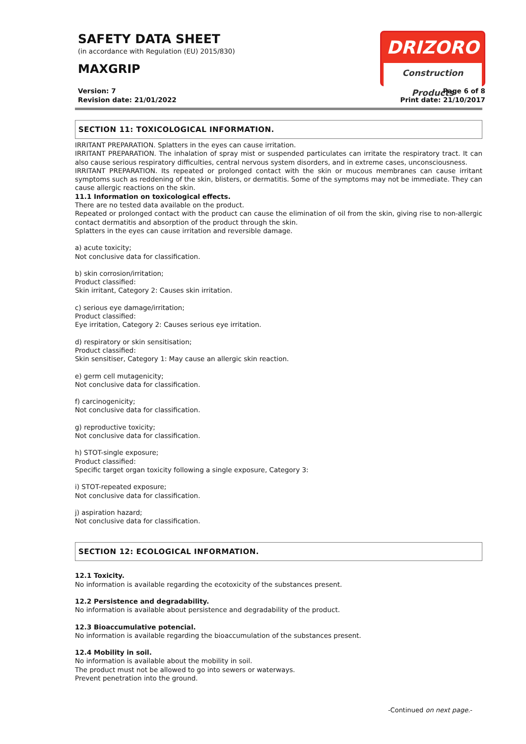SAFETY DATA SHEET
(in accordance with Regulation (EU) 2015/830)
MAXGRIP
DRIZORO
Construction Products
Version: 7
Revision date: 21/01/2022
Page 6 of 8
Print date: 21/10/2017
SECTION 11: TOXICOLOGICAL INFORMATION.
IRRITANT PREPARATION. Splatters in the eyes can cause irritation.
IRRITANT PREPARATION. The inhalation of spray mist or suspended particulates can irritate the respiratory tract. It can also cause serious respiratory difficulties, central nervous system disorders, and in extreme cases, unconsciousness.
IRRITANT PREPARATION. Its repeated or prolonged contact with the skin or mucous membranes can cause irritant symptoms such as reddening of the skin, blisters, or dermatitis. Some of the symptoms may not be immediate. They can cause allergic reactions on the skin.
11.1 Information on toxicological effects.
There are no tested data available on the product.
Repeated or prolonged contact with the product can cause the elimination of oil from the skin, giving rise to non-allergic contact dermatitis and absorption of the product through the skin.
Splatters in the eyes can cause irritation and reversible damage.
a) acute toxicity;
Not conclusive data for classification.
b) skin corrosion/irritation;
Product classified:
Skin irritant, Category 2: Causes skin irritation.
c) serious eye damage/irritation;
Product classified:
Eye irritation, Category 2: Causes serious eye irritation.
d) respiratory or skin sensitisation;
Product classified:
Skin sensitiser, Category 1: May cause an allergic skin reaction.
e) germ cell mutagenicity;
Not conclusive data for classification.
f) carcinogenicity;
Not conclusive data for classification.
g) reproductive toxicity;
Not conclusive data for classification.
h) STOT-single exposure;
Product classified:
Specific target organ toxicity following a single exposure, Category 3:
i) STOT-repeated exposure;
Not conclusive data for classification.
j) aspiration hazard;
Not conclusive data for classification.
SECTION 12: ECOLOGICAL INFORMATION.
12.1 Toxicity.
No information is available regarding the ecotoxicity of the substances present.
12.2 Persistence and degradability.
No information is available about persistence and degradability of the product.
12.3 Bioaccumulative potencial.
No information is available regarding the bioaccumulation of the substances present.
12.4 Mobility in soil.
No information is available about the mobility in soil.
The product must not be allowed to go into sewers or waterways.
Prevent penetration into the ground.
-Continued on next page.-